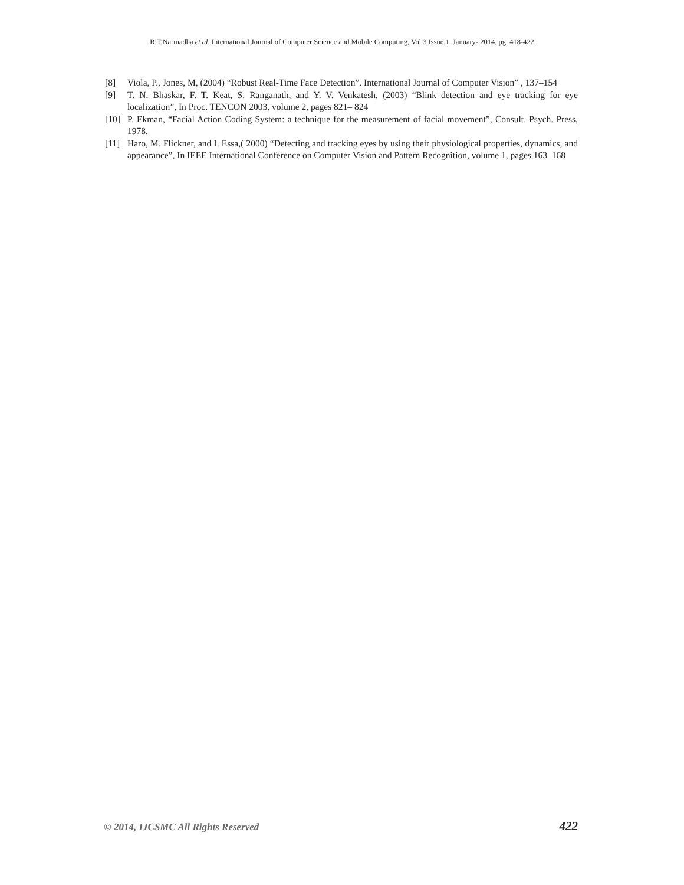R.T.Narmadha et al, International Journal of Computer Science and Mobile Computing, Vol.3 Issue.1, January- 2014, pg. 418-422
[8] Viola, P., Jones, M, (2004) “Robust Real-Time Face Detection”. International Journal of Computer Vision” , 137–154
[9] T. N. Bhaskar, F. T. Keat, S. Ranganath, and Y. V. Venkatesh, (2003) “Blink detection and eye tracking for eye localization”, In Proc. TENCON 2003, volume 2, pages 821– 824
[10] P. Ekman, “Facial Action Coding System: a technique for the measurement of facial movement”, Consult. Psych. Press, 1978.
[11] Haro, M. Flickner, and I. Essa,( 2000) “Detecting and tracking eyes by using their physiological properties, dynamics, and appearance”, In IEEE International Conference on Computer Vision and Pattern Recognition, volume 1, pages 163–168
© 2014, IJCSMC All Rights Reserved 422